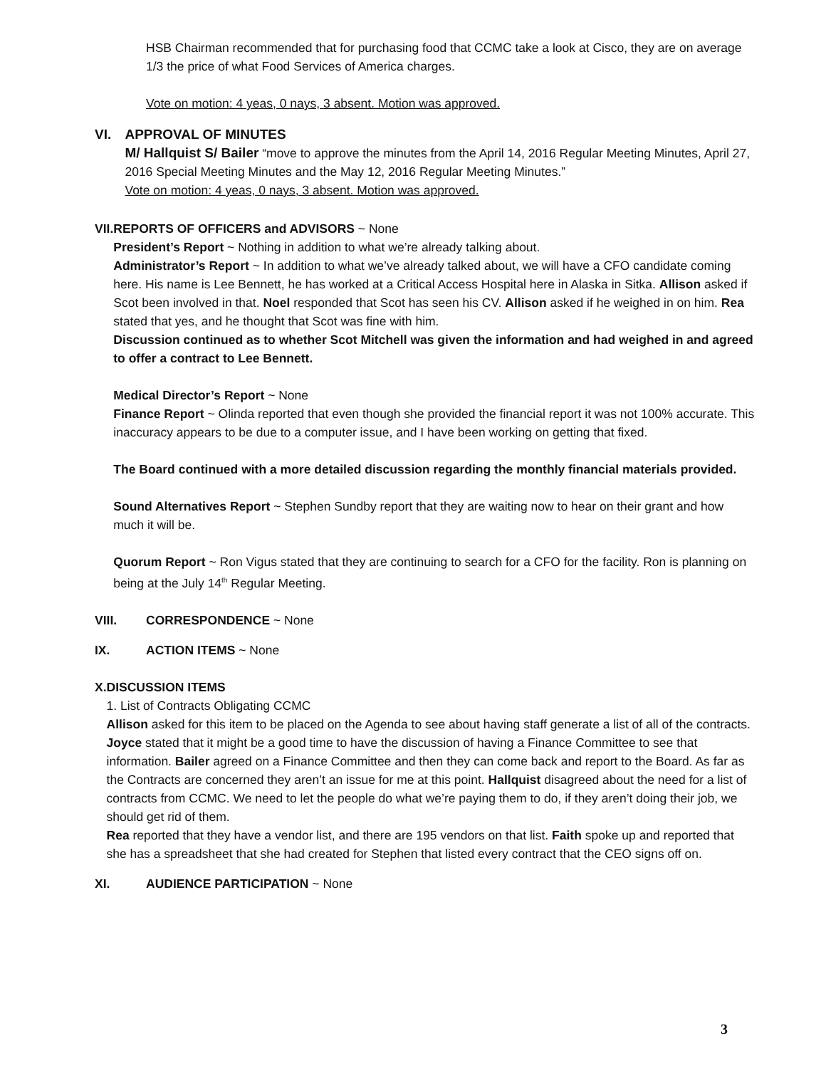HSB Chairman recommended that for purchasing food that CCMC take a look at Cisco, they are on average 1/3 the price of what Food Services of America charges.
Vote on motion: 4 yeas, 0 nays, 3 absent. Motion was approved.
VI. APPROVAL OF MINUTES
M/ Hallquist S/ Bailer “move to approve the minutes from the April 14, 2016 Regular Meeting Minutes, April 27, 2016 Special Meeting Minutes and the May 12, 2016 Regular Meeting Minutes.”
Vote on motion: 4 yeas, 0 nays, 3 absent. Motion was approved.
VII. REPORTS OF OFFICERS and ADVISORS ~ None
President’s Report ~ Nothing in addition to what we’re already talking about.
Administrator’s Report ~ In addition to what we’ve already talked about, we will have a CFO candidate coming here. His name is Lee Bennett, he has worked at a Critical Access Hospital here in Alaska in Sitka. Allison asked if Scot been involved in that. Noel responded that Scot has seen his CV. Allison asked if he weighed in on him. Rea stated that yes, and he thought that Scot was fine with him.
Discussion continued as to whether Scot Mitchell was given the information and had weighed in and agreed to offer a contract to Lee Bennett.
Medical Director’s Report ~ None
Finance Report ~ Olinda reported that even though she provided the financial report it was not 100% accurate. This inaccuracy appears to be due to a computer issue, and I have been working on getting that fixed.
The Board continued with a more detailed discussion regarding the monthly financial materials provided.
Sound Alternatives Report ~ Stephen Sundby report that they are waiting now to hear on their grant and how much it will be.
Quorum Report ~ Ron Vigus stated that they are continuing to search for a CFO for the facility. Ron is planning on being at the July 14<sup>th</sup> Regular Meeting.
VIII. CORRESPONDENCE ~ None
IX. ACTION ITEMS ~ None
X. DISCUSSION ITEMS
1. List of Contracts Obligating CCMC
Allison asked for this item to be placed on the Agenda to see about having staff generate a list of all of the contracts. Joyce stated that it might be a good time to have the discussion of having a Finance Committee to see that information. Bailer agreed on a Finance Committee and then they can come back and report to the Board. As far as the Contracts are concerned they aren’t an issue for me at this point. Hallquist disagreed about the need for a list of contracts from CCMC. We need to let the people do what we’re paying them to do, if they aren’t doing their job, we should get rid of them.
Rea reported that they have a vendor list, and there are 195 vendors on that list. Faith spoke up and reported that she has a spreadsheet that she had created for Stephen that listed every contract that the CEO signs off on.
XI. AUDIENCE PARTICIPATION ~ None
3